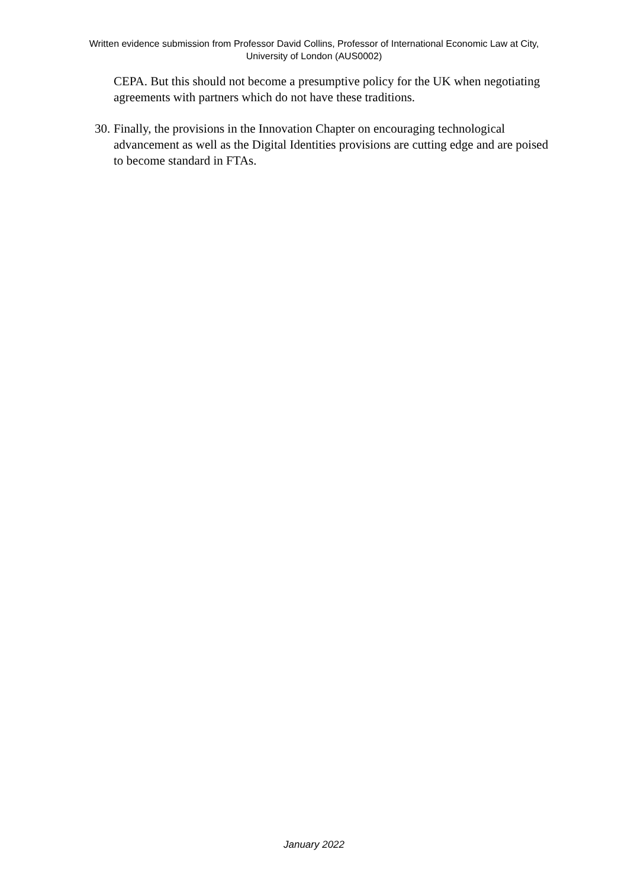Written evidence submission from Professor David Collins, Professor of International Economic Law at City, University of London (AUS0002)
CEPA. But this should not become a presumptive policy for the UK when negotiating agreements with partners which do not have these traditions.
30.
Finally, the provisions in the Innovation Chapter on encouraging technological advancement as well as the Digital Identities provisions are cutting edge and are poised to become standard in FTAs.
January 2022